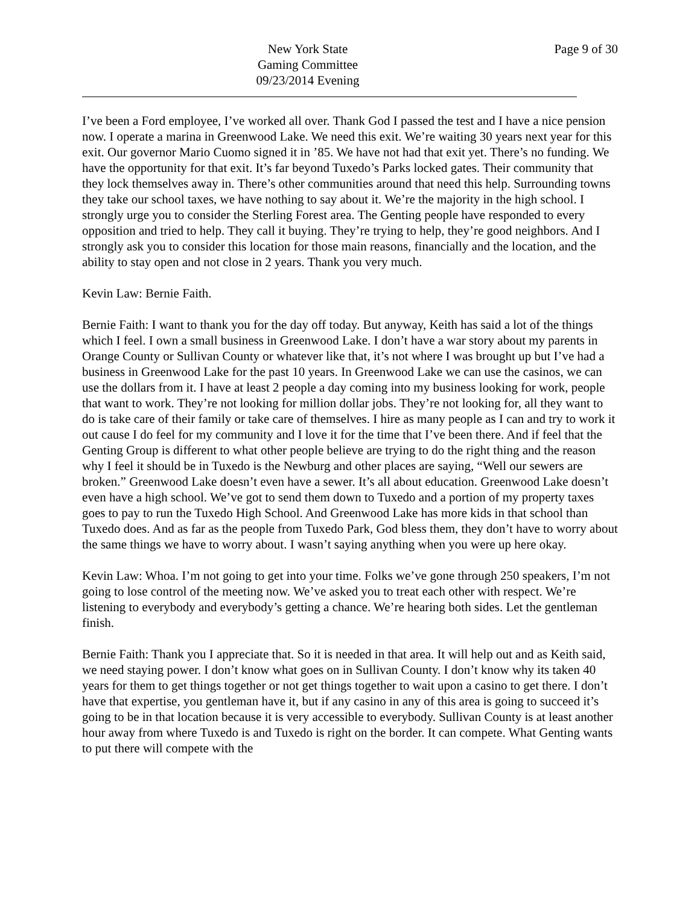New York State
Gaming Committee
09/23/2014 Evening
Page 9 of 30
I’ve been a Ford employee, I’ve worked all over. Thank God I passed the test and I have a nice pension now. I operate a marina in Greenwood Lake. We need this exit. We’re waiting 30 years next year for this exit. Our governor Mario Cuomo signed it in ’85. We have not had that exit yet. There’s no funding. We have the opportunity for that exit. It’s far beyond Tuxedo’s Parks locked gates. Their community that they lock themselves away in. There’s other communities around that need this help. Surrounding towns they take our school taxes, we have nothing to say about it. We’re the majority in the high school. I strongly urge you to consider the Sterling Forest area. The Genting people have responded to every opposition and tried to help. They call it buying. They’re trying to help, they’re good neighbors. And I strongly ask you to consider this location for those main reasons, financially and the location, and the ability to stay open and not close in 2 years. Thank you very much.
Kevin Law: Bernie Faith.
Bernie Faith: I want to thank you for the day off today. But anyway, Keith has said a lot of the things which I feel. I own a small business in Greenwood Lake. I don’t have a war story about my parents in Orange County or Sullivan County or whatever like that, it’s not where I was brought up but I’ve had a business in Greenwood Lake for the past 10 years. In Greenwood Lake we can use the casinos, we can use the dollars from it. I have at least 2 people a day coming into my business looking for work, people that want to work. They’re not looking for million dollar jobs. They’re not looking for, all they want to do is take care of their family or take care of themselves. I hire as many people as I can and try to work it out cause I do feel for my community and I love it for the time that I’ve been there. And if feel that the Genting Group is different to what other people believe are trying to do the right thing and the reason why I feel it should be in Tuxedo is the Newburg and other places are saying, “Well our sewers are broken.” Greenwood Lake doesn’t even have a sewer. It’s all about education. Greenwood Lake doesn’t even have a high school. We’ve got to send them down to Tuxedo and a portion of my property taxes goes to pay to run the Tuxedo High School. And Greenwood Lake has more kids in that school than Tuxedo does. And as far as the people from Tuxedo Park, God bless them, they don’t have to worry about the same things we have to worry about. I wasn’t saying anything when you were up here okay.
Kevin Law: Whoa. I’m not going to get into your time. Folks we’ve gone through 250 speakers, I’m not going to lose control of the meeting now. We’ve asked you to treat each other with respect. We’re listening to everybody and everybody’s getting a chance. We’re hearing both sides. Let the gentleman finish.
Bernie Faith: Thank you I appreciate that. So it is needed in that area. It will help out and as Keith said, we need staying power. I don’t know what goes on in Sullivan County. I don’t know why its taken 40 years for them to get things together or not get things together to wait upon a casino to get there. I don’t have that expertise, you gentleman have it, but if any casino in any of this area is going to succeed it’s going to be in that location because it is very accessible to everybody. Sullivan County is at least another hour away from where Tuxedo is and Tuxedo is right on the border. It can compete. What Genting wants to put there will compete with the